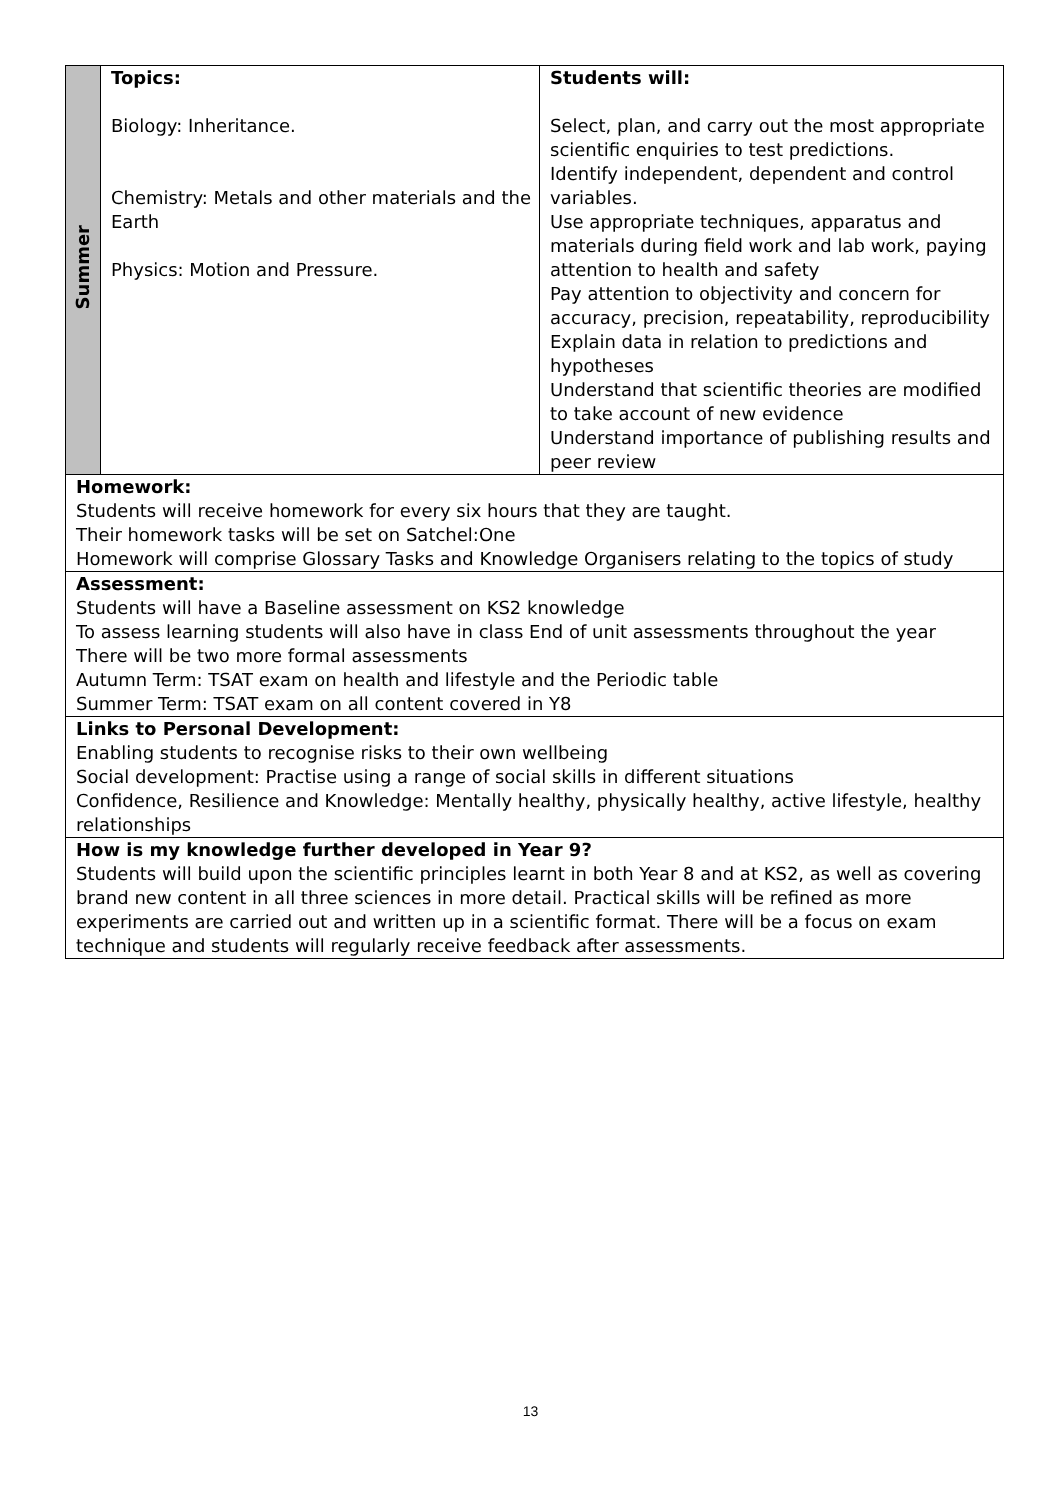| Summer | Topics: Biology: Inheritance. Chemistry: Metals and other materials and the Earth Physics: Motion and Pressure. | Students will: Select, plan, and carry out the most appropriate scientific enquiries to test predictions. Identify independent, dependent and control variables. Use appropriate techniques, apparatus and materials during field work and lab work, paying attention to health and safety Pay attention to objectivity and concern for accuracy, precision, repeatability, reproducibility Explain data in relation to predictions and hypotheses Understand that scientific theories are modified to take account of new evidence Understand importance of publishing results and peer review |
| Homework: Students will receive homework for every six hours that they are taught. Their homework tasks will be set on Satchel:One Homework will comprise Glossary Tasks and Knowledge Organisers relating to the topics of study | | |
| Assessment: Students will have a Baseline assessment on KS2 knowledge To assess learning students will also have in class End of unit assessments throughout the year There will be two more formal assessments Autumn Term: TSAT exam on health and lifestyle and the Periodic table Summer Term: TSAT exam on all content covered in Y8 | | |
| Links to Personal Development: Enabling students to recognise risks to their own wellbeing Social development: Practise using a range of social skills in different situations Confidence, Resilience and Knowledge: Mentally healthy, physically healthy, active lifestyle, healthy relationships | | |
| How is my knowledge further developed in Year 9? Students will build upon the scientific principles learnt in both Year 8 and at KS2, as well as covering brand new content in all three sciences in more detail. Practical skills will be refined as more experiments are carried out and written up in a scientific format. There will be a focus on exam technique and students will regularly receive feedback after assessments. | | |
13